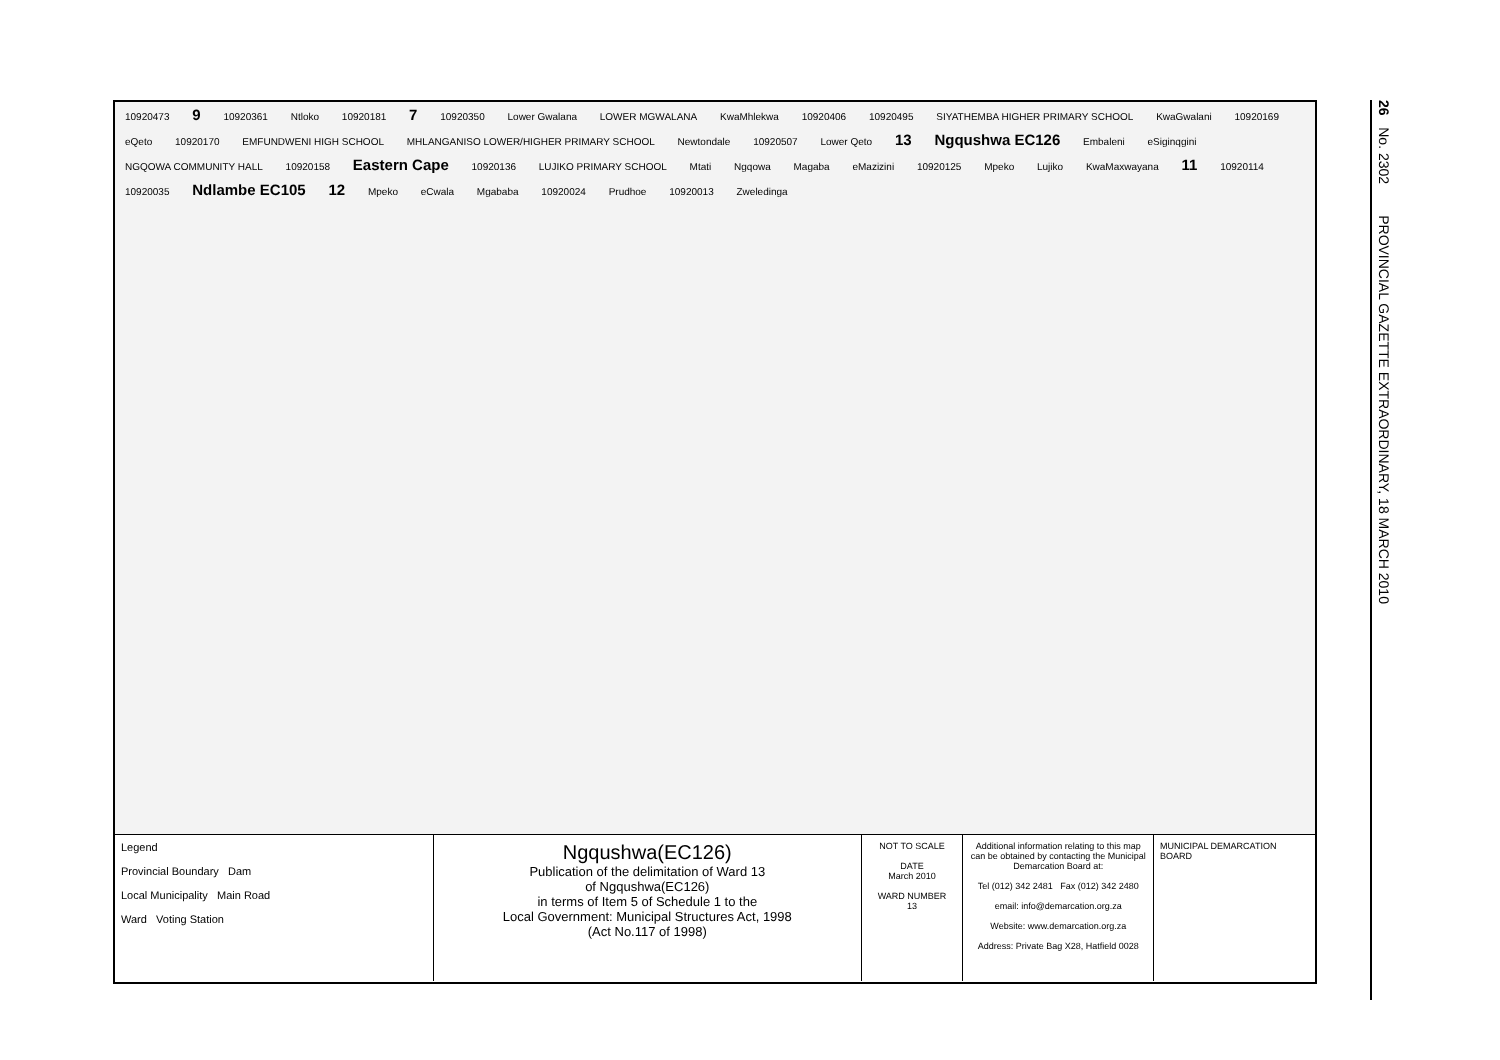10920473 9 10920361 Ntloko 10920181 7 10920350 Lower Gwalana LOWER MGWALANA KwaMhlekwa 10920406 10920495 SIYATHEMBA HIGHER PRIMARY SCHOOL KwaGwalani 10920169 eQeto 10920170 EMFUNDWENI HIGH SCHOOL MHLANGANISO LOWER/HIGHER PRIMARY SCHOOL Newtondale 10920507 Lower Qeto 13 Ngqushwa EC126 Embaleni eSiginqgini NGQOWA COMMUNITY HALL 10920158 Eastern Cape 10920136 LUJIKO PRIMARY SCHOOL Mtati Ngqowa Magaba eMazizini 10920125 Mpeko Lujiko KwaMaxwayana 11 10920114 10920035 Ndlambe EC105 12 Mpeko eCwala Mgababa 10920024 Prudhoe 10920013 Zweledinga
Legend
Provincial Boundary Dam
Local Municipality Main Road
Ward Voting Station
Ngqushwa(EC126)
Publication of the delimitation of Ward 13
of Ngqushwa(EC126)
in terms of Item 5 of Schedule 1 to the
Local Government: Municipal Structures Act, 1998
(Act No.117 of 1998)
NOT TO SCALE
DATE
March 2010
WARD NUMBER
13
Additional information relating to this map can be obtained by contacting the Municipal Demarcation Board at:
Tel (012) 342 2481 Fax (012) 342 2480
email: info@demarcation.org.za
Website: www.demarcation.org.za
Address: Private Bag X28, Hatfield 0028
MUNICIPAL DEMARCATION BOARD
26 No. 2302 PROVINCIAL GAZETTE EXTRAORDINARY, 18 MARCH 2010